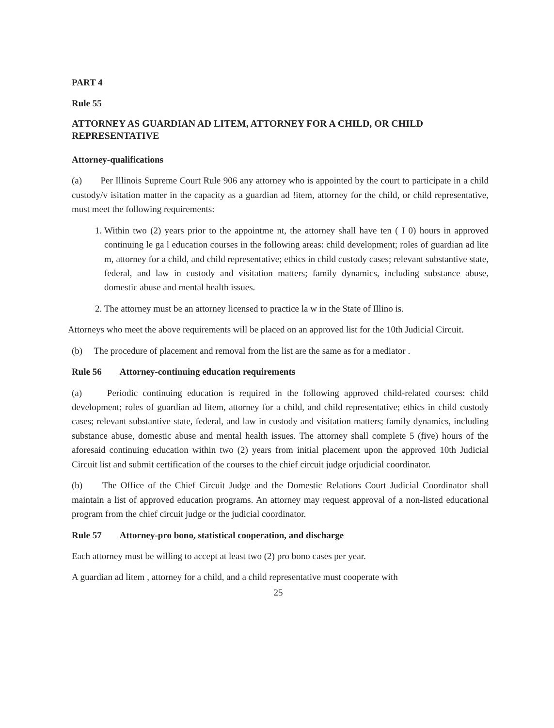PART 4
Rule 55
ATTORNEY AS GUARDIAN AD LITEM, ATTORNEY FOR A CHILD, OR CHILD REPRESENTATIVE
Attorney-qualifications
(a) Per Illinois Supreme Court Rule 906 any attorney who is appointed by the court to participate in a child custody/v isitation matter in the capacity as a guardian ad !item, attorney for the child, or child representative, must meet the following requirements:
1. Within two (2) years prior to the appointme nt, the attorney shall have ten ( I 0) hours in approved continuing le ga l education courses in the following areas: child development; roles of guardian ad lite m, attorney for a child, and child representative; ethics in child custody cases; relevant substantive state, federal, and law in custody and visitation matters; family dynamics, including substance abuse, domestic abuse and mental health issues.
2. The attorney must be an attorney licensed to practice la w in the State of Illino is.
Attorneys who meet the above requirements will be placed on an approved list for the 10th Judicial Circuit.
(b) The procedure of placement and removal from the list are the same as for a mediator .
Rule 56 Attorney-continuing education requirements
(a) Periodic continuing education is required in the following approved child-related courses: child development; roles of guardian ad litem, attorney for a child, and child representative; ethics in child custody cases; relevant substantive state, federal, and law in custody and visitation matters; family dynamics, including substance abuse, domestic abuse and mental health issues. The attorney shall complete 5 (five) hours of the aforesaid continuing education within two (2) years from initial placement upon the approved 10th Judicial Circuit list and submit certification of the courses to the chief circuit judge orjudicial coordinator.
(b) The Office of the Chief Circuit Judge and the Domestic Relations Court Judicial Coordinator shall maintain a list of approved education programs. An attorney may request approval of a non-listed educational program from the chief circuit judge or the judicial coordinator.
Rule 57 Attorney-pro bono, statistical cooperation, and discharge
Each attorney must be willing to accept at least two (2) pro bono cases per year.
A guardian ad litem , attorney for a child, and a child representative must cooperate with
25